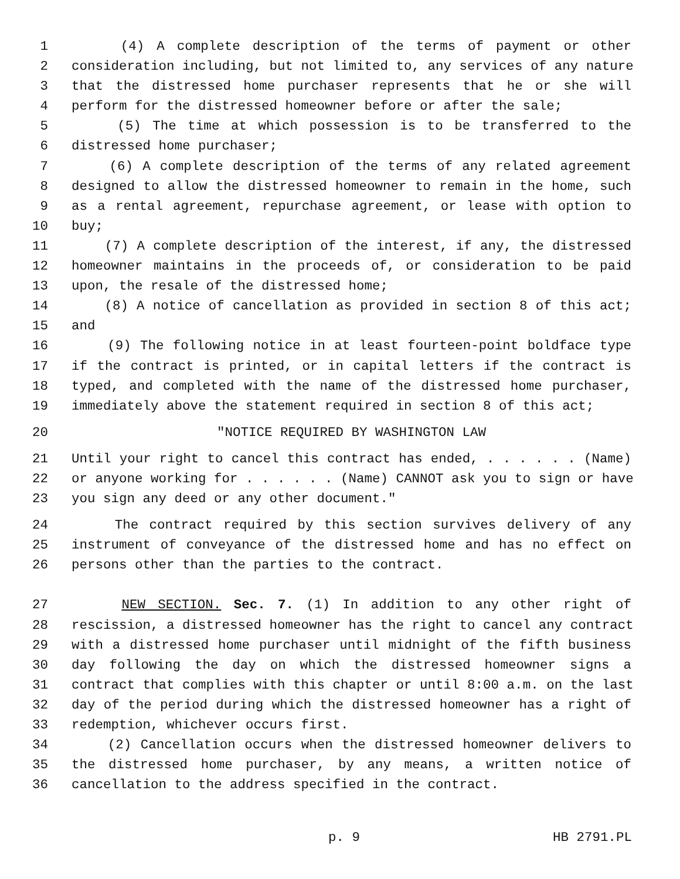1 (4) A complete description of the terms of payment or other
2 consideration including, but not limited to, any services of any nature
3 that the distressed home purchaser represents that he or she will
4 perform for the distressed homeowner before or after the sale;
5 (5) The time at which possession is to be transferred to the
6 distressed home purchaser;
7 (6) A complete description of the terms of any related agreement
8 designed to allow the distressed homeowner to remain in the home, such
9 as a rental agreement, repurchase agreement, or lease with option to
10 buy;
11 (7) A complete description of the interest, if any, the distressed
12 homeowner maintains in the proceeds of, or consideration to be paid
13 upon, the resale of the distressed home;
14 (8) A notice of cancellation as provided in section 8 of this act;
15 and
16 (9) The following notice in at least fourteen-point boldface type
17 if the contract is printed, or in capital letters if the contract is
18 typed, and completed with the name of the distressed home purchaser,
19 immediately above the statement required in section 8 of this act;
20 "NOTICE REQUIRED BY WASHINGTON LAW
21 Until your right to cancel this contract has ended, . . . . . . (Name)
22 or anyone working for . . . . . . (Name) CANNOT ask you to sign or have
23 you sign any deed or any other document."
24 The contract required by this section survives delivery of any
25 instrument of conveyance of the distressed home and has no effect on
26 persons other than the parties to the contract.
27 NEW SECTION. Sec. 7. (1) In addition to any other right of
28 rescission, a distressed homeowner has the right to cancel any contract
29 with a distressed home purchaser until midnight of the fifth business
30 day following the day on which the distressed homeowner signs a
31 contract that complies with this chapter or until 8:00 a.m. on the last
32 day of the period during which the distressed homeowner has a right of
33 redemption, whichever occurs first.
34 (2) Cancellation occurs when the distressed homeowner delivers to
35 the distressed home purchaser, by any means, a written notice of
36 cancellation to the address specified in the contract.
p. 9 HB 2791.PL